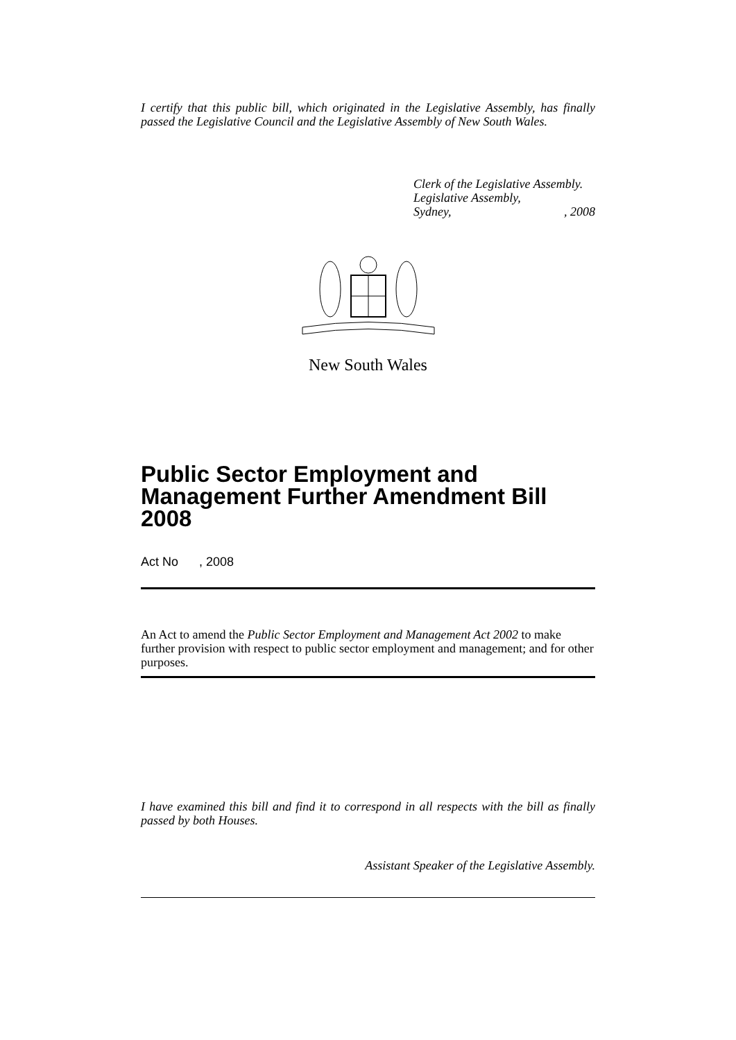I certify that this public bill, which originated in the Legislative Assembly, has finally passed the Legislative Council and the Legislative Assembly of New South Wales.
Clerk of the Legislative Assembly.
Legislative Assembly,
Sydney,, 2008
New South Wales
Public Sector Employment and Management Further Amendment Bill 2008
Act No , 2008
An Act to amend the Public Sector Employment and Management Act 2002 to make further provision with respect to public sector employment and management; and for other purposes.
I have examined this bill and find it to correspond in all respects with the bill as finally passed by both Houses.
Assistant Speaker of the Legislative Assembly.